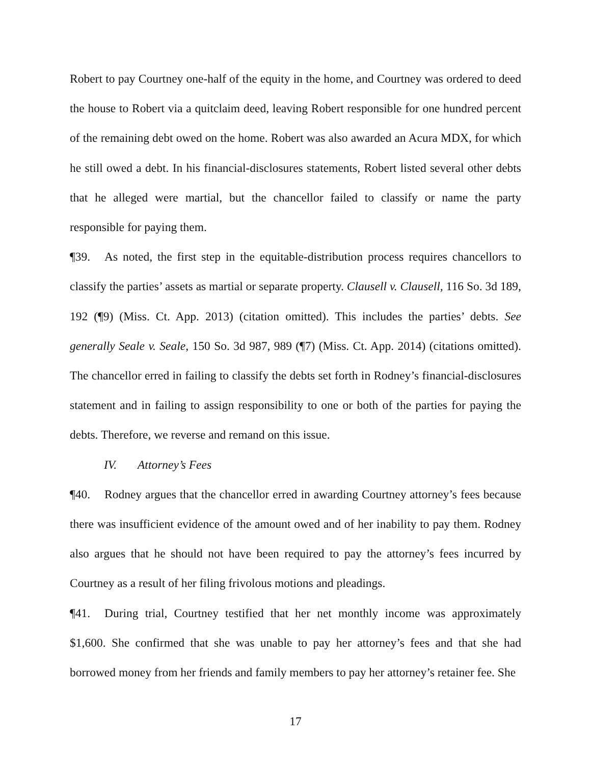Robert to pay Courtney one-half of the equity in the home, and Courtney was ordered to deed the house to Robert via a quitclaim deed, leaving Robert responsible for one hundred percent of the remaining debt owed on the home. Robert was also awarded an Acura MDX, for which he still owed a debt. In his financial-disclosures statements, Robert listed several other debts that he alleged were martial, but the chancellor failed to classify or name the party responsible for paying them.
¶39. As noted, the first step in the equitable-distribution process requires chancellors to classify the parties’ assets as martial or separate property. Clausell v. Clausell, 116 So. 3d 189, 192 (¶9) (Miss. Ct. App. 2013) (citation omitted). This includes the parties’ debts. See generally Seale v. Seale, 150 So. 3d 987, 989 (¶7) (Miss. Ct. App. 2014) (citations omitted). The chancellor erred in failing to classify the debts set forth in Rodney’s financial-disclosures statement and in failing to assign responsibility to one or both of the parties for paying the debts. Therefore, we reverse and remand on this issue.
IV. Attorney’s Fees
¶40. Rodney argues that the chancellor erred in awarding Courtney attorney’s fees because there was insufficient evidence of the amount owed and of her inability to pay them. Rodney also argues that he should not have been required to pay the attorney’s fees incurred by Courtney as a result of her filing frivolous motions and pleadings.
¶41. During trial, Courtney testified that her net monthly income was approximately $1,600. She confirmed that she was unable to pay her attorney’s fees and that she had borrowed money from her friends and family members to pay her attorney’s retainer fee. She
17